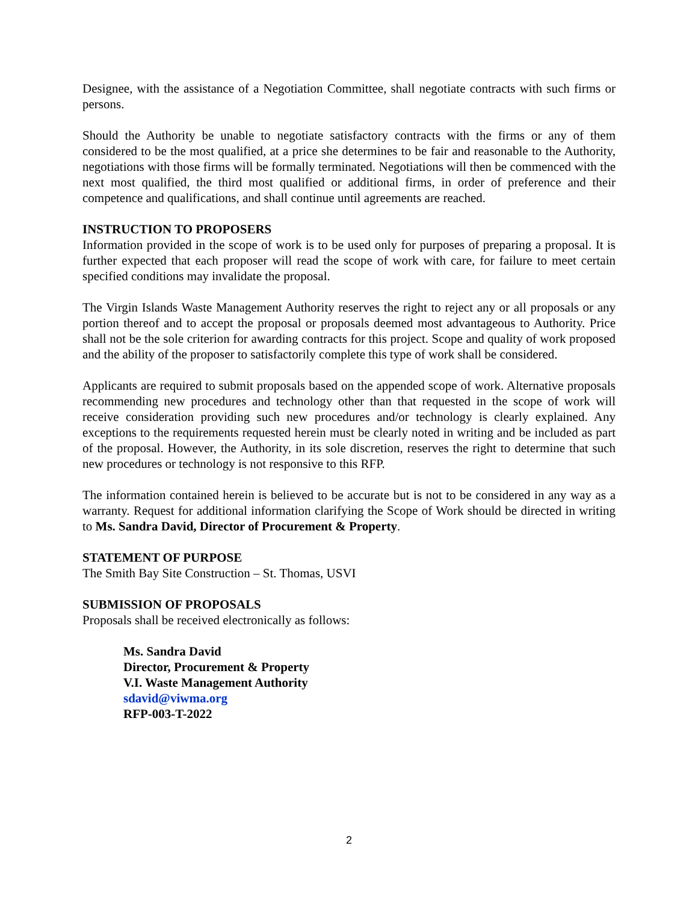Designee, with the assistance of a Negotiation Committee, shall negotiate contracts with such firms or persons.
Should the Authority be unable to negotiate satisfactory contracts with the firms or any of them considered to be the most qualified, at a price she determines to be fair and reasonable to the Authority, negotiations with those firms will be formally terminated. Negotiations will then be commenced with the next most qualified, the third most qualified or additional firms, in order of preference and their competence and qualifications, and shall continue until agreements are reached.
INSTRUCTION TO PROPOSERS
Information provided in the scope of work is to be used only for purposes of preparing a proposal. It is further expected that each proposer will read the scope of work with care, for failure to meet certain specified conditions may invalidate the proposal.
The Virgin Islands Waste Management Authority reserves the right to reject any or all proposals or any portion thereof and to accept the proposal or proposals deemed most advantageous to Authority. Price shall not be the sole criterion for awarding contracts for this project. Scope and quality of work proposed and the ability of the proposer to satisfactorily complete this type of work shall be considered.
Applicants are required to submit proposals based on the appended scope of work. Alternative proposals recommending new procedures and technology other than that requested in the scope of work will receive consideration providing such new procedures and/or technology is clearly explained. Any exceptions to the requirements requested herein must be clearly noted in writing and be included as part of the proposal. However, the Authority, in its sole discretion, reserves the right to determine that such new procedures or technology is not responsive to this RFP.
The information contained herein is believed to be accurate but is not to be considered in any way as a warranty. Request for additional information clarifying the Scope of Work should be directed in writing to Ms. Sandra David, Director of Procurement & Property.
STATEMENT OF PURPOSE
The Smith Bay Site Construction – St. Thomas, USVI
SUBMISSION OF PROPOSALS
Proposals shall be received electronically as follows:
Ms. Sandra David
Director, Procurement & Property
V.I. Waste Management Authority
sdavid@viwma.org
RFP-003-T-2022
2